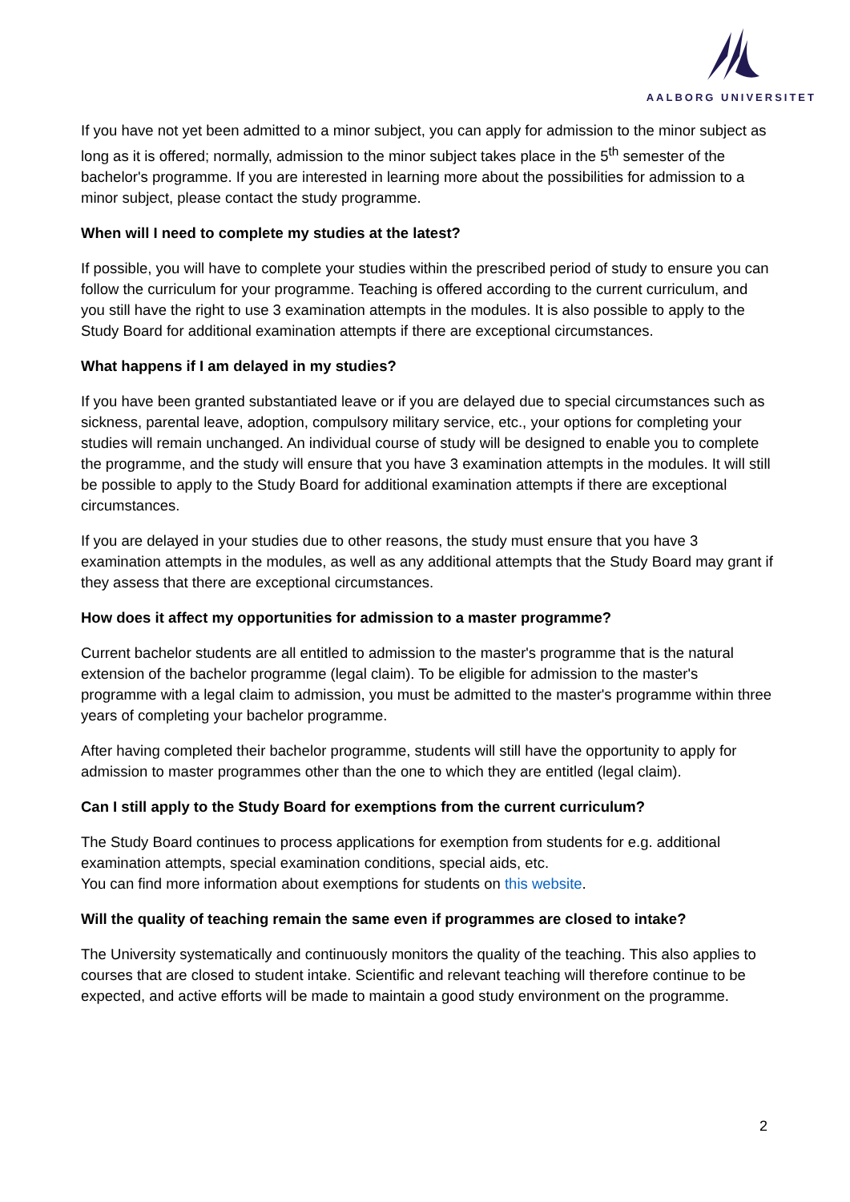AALBORG UNIVERSITET
If you have not yet been admitted to a minor subject, you can apply for admission to the minor subject as long as it is offered; normally, admission to the minor subject takes place in the 5<sup>th</sup> semester of the bachelor's programme. If you are interested in learning more about the possibilities for admission to a minor subject, please contact the study programme.
When will I need to complete my studies at the latest?
If possible, you will have to complete your studies within the prescribed period of study to ensure you can follow the curriculum for your programme. Teaching is offered according to the current curriculum, and you still have the right to use 3 examination attempts in the modules. It is also possible to apply to the Study Board for additional examination attempts if there are exceptional circumstances.
What happens if I am delayed in my studies?
If you have been granted substantiated leave or if you are delayed due to special circumstances such as sickness, parental leave, adoption, compulsory military service, etc., your options for completing your studies will remain unchanged. An individual course of study will be designed to enable you to complete the programme, and the study will ensure that you have 3 examination attempts in the modules. It will still be possible to apply to the Study Board for additional examination attempts if there are exceptional circumstances.
If you are delayed in your studies due to other reasons, the study must ensure that you have 3 examination attempts in the modules, as well as any additional attempts that the Study Board may grant if they assess that there are exceptional circumstances.
How does it affect my opportunities for admission to a master programme?
Current bachelor students are all entitled to admission to the master's programme that is the natural extension of the bachelor programme (legal claim). To be eligible for admission to the master's programme with a legal claim to admission, you must be admitted to the master's programme within three years of completing your bachelor programme.
After having completed their bachelor programme, students will still have the opportunity to apply for admission to master programmes other than the one to which they are entitled (legal claim).
Can I still apply to the Study Board for exemptions from the current curriculum?
The Study Board continues to process applications for exemption from students for e.g. additional examination attempts, special examination conditions, special aids, etc.
You can find more information about exemptions for students on this website.
Will the quality of teaching remain the same even if programmes are closed to intake?
The University systematically and continuously monitors the quality of the teaching. This also applies to courses that are closed to student intake. Scientific and relevant teaching will therefore continue to be expected, and active efforts will be made to maintain a good study environment on the programme.
2